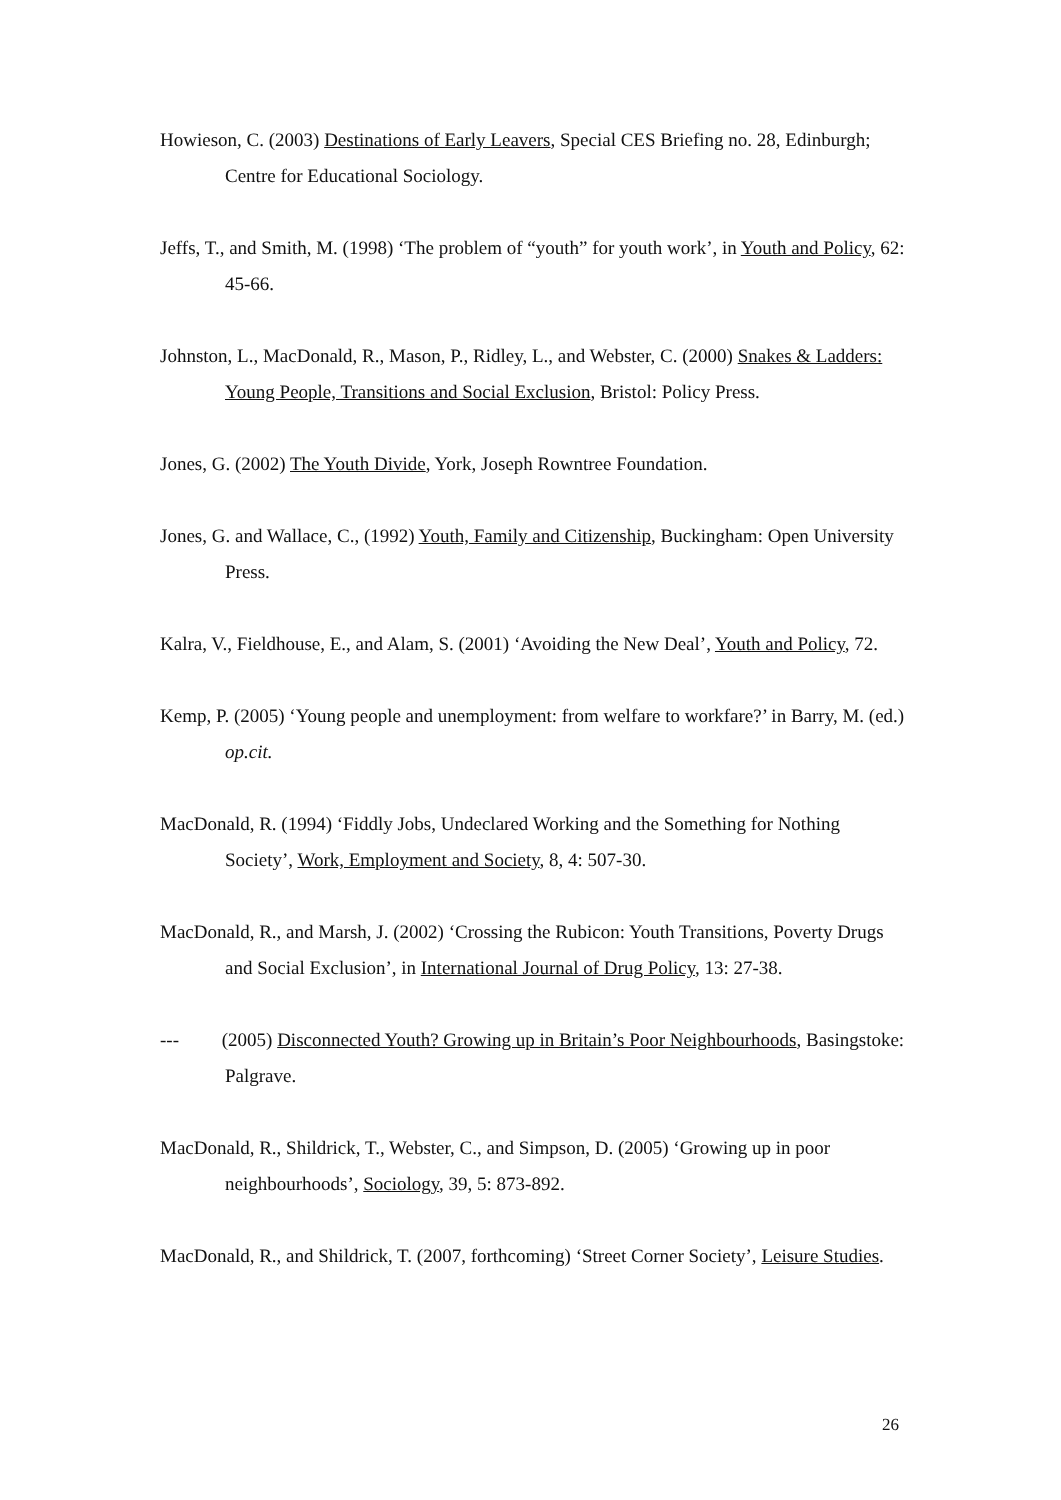Howieson, C. (2003) Destinations of Early Leavers, Special CES Briefing no. 28, Edinburgh; Centre for Educational Sociology.
Jeffs, T., and Smith, M. (1998) ‘The problem of “youth” for youth work’, in Youth and Policy, 62: 45-66.
Johnston, L., MacDonald, R., Mason, P., Ridley, L., and Webster, C. (2000) Snakes & Ladders: Young People, Transitions and Social Exclusion, Bristol: Policy Press.
Jones, G. (2002) The Youth Divide, York, Joseph Rowntree Foundation.
Jones, G. and Wallace, C., (1992) Youth, Family and Citizenship, Buckingham: Open University Press.
Kalra, V., Fieldhouse, E., and Alam, S. (2001) ‘Avoiding the New Deal’, Youth and Policy, 72.
Kemp, P. (2005) ‘Young people and unemployment: from welfare to workfare?’ in Barry, M. (ed.) op.cit.
MacDonald, R. (1994) ‘Fiddly Jobs, Undeclared Working and the Something for Nothing Society’, Work, Employment and Society, 8, 4: 507-30.
MacDonald, R., and Marsh, J. (2002) ‘Crossing the Rubicon: Youth Transitions, Poverty Drugs and Social Exclusion’, in International Journal of Drug Policy, 13: 27-38.
--- (2005) Disconnected Youth? Growing up in Britain’s Poor Neighbourhoods, Basingstoke: Palgrave.
MacDonald, R., Shildrick, T., Webster, C., and Simpson, D. (2005) ‘Growing up in poor neighbourhoods’, Sociology, 39, 5: 873-892.
MacDonald, R., and Shildrick, T. (2007, forthcoming) ‘Street Corner Society’, Leisure Studies.
26